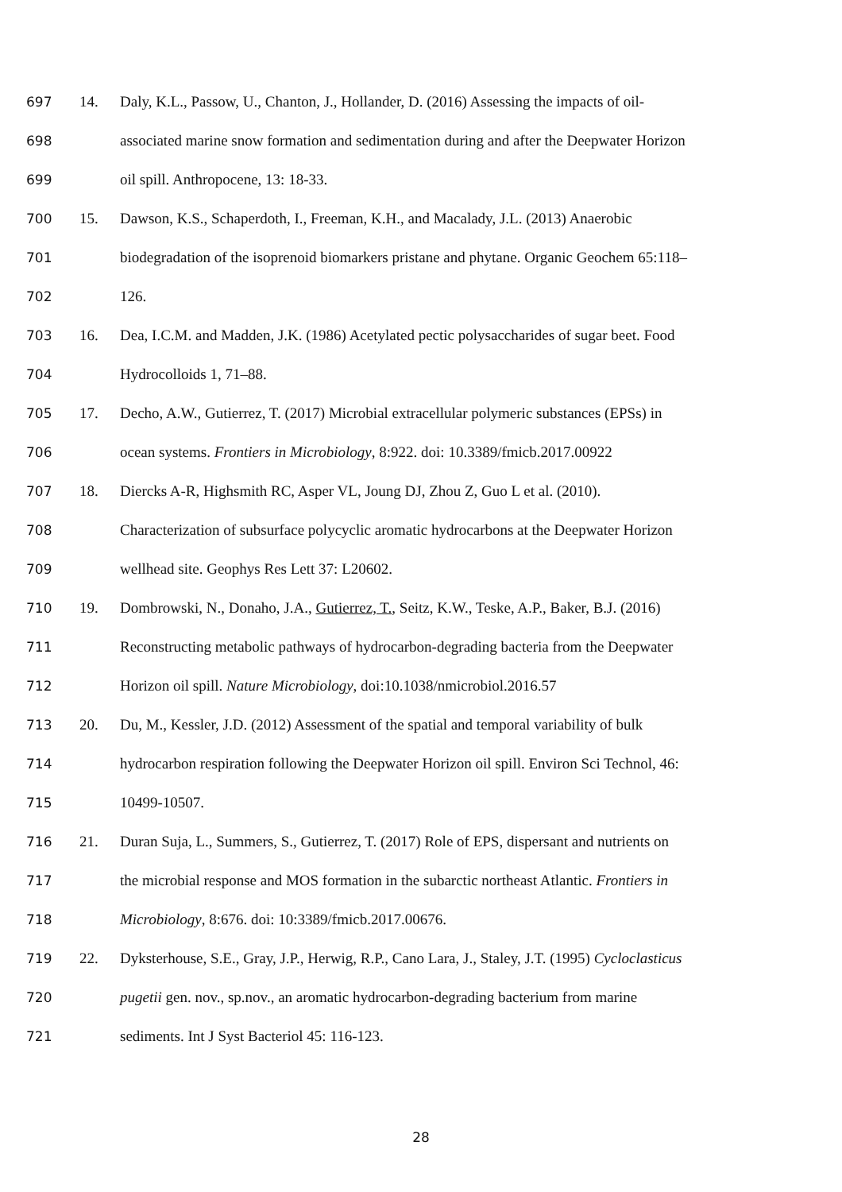697 14. Daly, K.L., Passow, U., Chanton, J., Hollander, D. (2016) Assessing the impacts of oil-
698 associated marine snow formation and sedimentation during and after the Deepwater Horizon
699 oil spill. Anthropocene, 13: 18-33.
700 15. Dawson, K.S., Schaperdoth, I., Freeman, K.H., and Macalady, J.L. (2013) Anaerobic
701 biodegradation of the isoprenoid biomarkers pristane and phytane. Organic Geochem 65:118–
702 126.
703 16. Dea, I.C.M. and Madden, J.K. (1986) Acetylated pectic polysaccharides of sugar beet. Food
704 Hydrocolloids 1, 71–88.
705 17. Decho, A.W., Gutierrez, T. (2017) Microbial extracellular polymeric substances (EPSs) in
706 ocean systems. Frontiers in Microbiology, 8:922. doi: 10.3389/fmicb.2017.00922
707 18. Diercks A-R, Highsmith RC, Asper VL, Joung DJ, Zhou Z, Guo L et al. (2010).
708 Characterization of subsurface polycyclic aromatic hydrocarbons at the Deepwater Horizon
709 wellhead site. Geophys Res Lett 37: L20602.
710 19. Dombrowski, N., Donaho, J.A., Gutierrez, T., Seitz, K.W., Teske, A.P., Baker, B.J. (2016)
711 Reconstructing metabolic pathways of hydrocarbon-degrading bacteria from the Deepwater
712 Horizon oil spill. Nature Microbiology, doi:10.1038/nmicrobiol.2016.57
713 20. Du, M., Kessler, J.D. (2012) Assessment of the spatial and temporal variability of bulk
714 hydrocarbon respiration following the Deepwater Horizon oil spill. Environ Sci Technol, 46:
715 10499-10507.
716 21. Duran Suja, L., Summers, S., Gutierrez, T. (2017) Role of EPS, dispersant and nutrients on
717 the microbial response and MOS formation in the subarctic northeast Atlantic. Frontiers in
718 Microbiology, 8:676. doi: 10:3389/fmicb.2017.00676.
719 22. Dyksterhouse, S.E., Gray, J.P., Herwig, R.P., Cano Lara, J., Staley, J.T. (1995) Cycloclasticus
720 pugetii gen. nov., sp.nov., an aromatic hydrocarbon-degrading bacterium from marine
721 sediments. Int J Syst Bacteriol 45: 116-123.
28